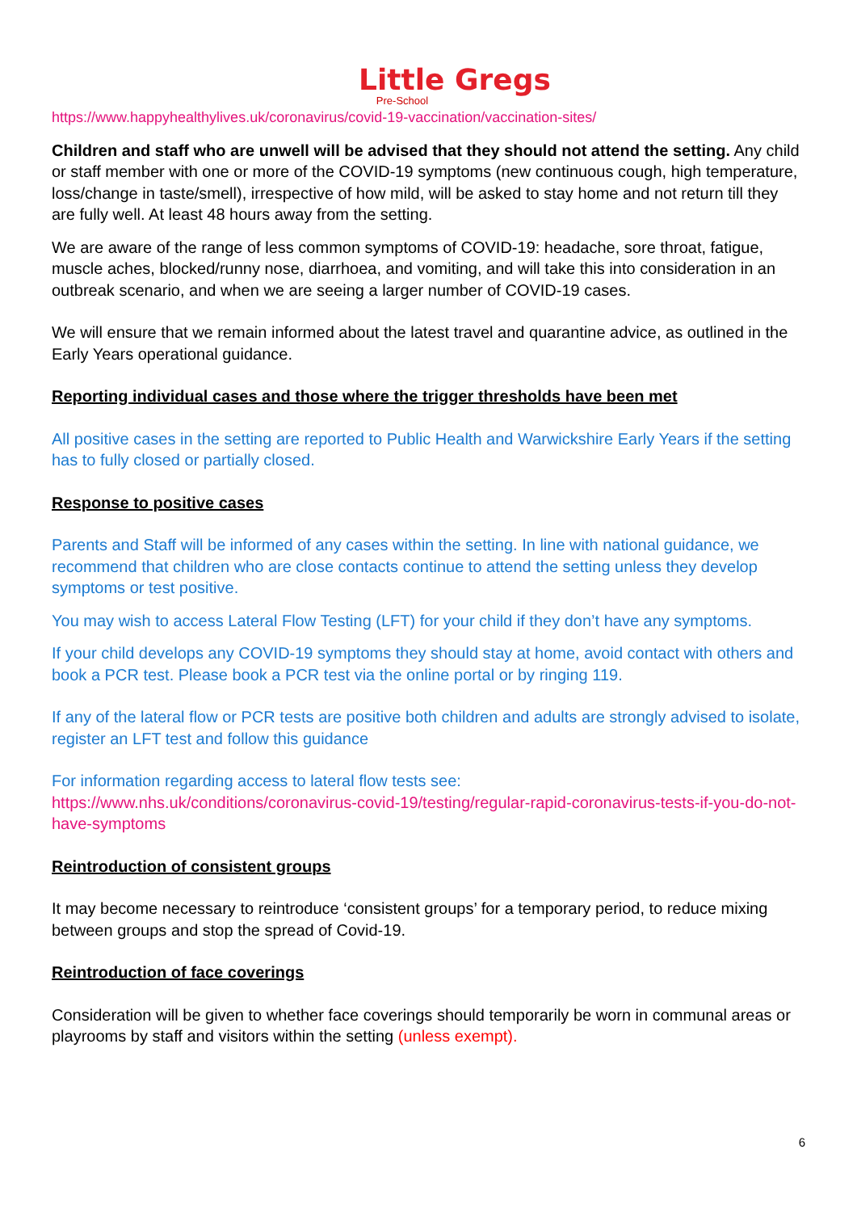Little Gregs
Pre-School
https://www.happyhealthylives.uk/coronavirus/covid-19-vaccination/vaccination-sites/
Children and staff who are unwell will be advised that they should not attend the setting. Any child or staff member with one or more of the COVID-19 symptoms (new continuous cough, high temperature, loss/change in taste/smell), irrespective of how mild, will be asked to stay home and not return till they are fully well. At least 48 hours away from the setting.
We are aware of the range of less common symptoms of COVID-19: headache, sore throat, fatigue, muscle aches, blocked/runny nose, diarrhoea, and vomiting, and will take this into consideration in an outbreak scenario, and when we are seeing a larger number of COVID-19 cases.
We will ensure that we remain informed about the latest travel and quarantine advice, as outlined in the Early Years operational guidance.
Reporting individual cases and those where the trigger thresholds have been met
All positive cases in the setting are reported to Public Health and Warwickshire Early Years if the setting has to fully closed or partially closed.
Response to positive cases
Parents and Staff will be informed of any cases within the setting. In line with national guidance, we recommend that children who are close contacts continue to attend the setting unless they develop symptoms or test positive.
You may wish to access Lateral Flow Testing (LFT) for your child if they don’t have any symptoms.
If your child develops any COVID-19 symptoms they should stay at home, avoid contact with others and book a PCR test. Please book a PCR test via the online portal or by ringing 119.
If any of the lateral flow or PCR tests are positive both children and adults are strongly advised to isolate, register an LFT test and follow this guidance
For information regarding access to lateral flow tests see:
https://www.nhs.uk/conditions/coronavirus-covid-19/testing/regular-rapid-coronavirus-tests-if-you-do-not-have-symptoms
Reintroduction of consistent groups
It may become necessary to reintroduce ‘consistent groups’ for a temporary period, to reduce mixing between groups and stop the spread of Covid-19.
Reintroduction of face coverings
Consideration will be given to whether face coverings should temporarily be worn in communal areas or playrooms by staff and visitors within the setting (unless exempt).
6